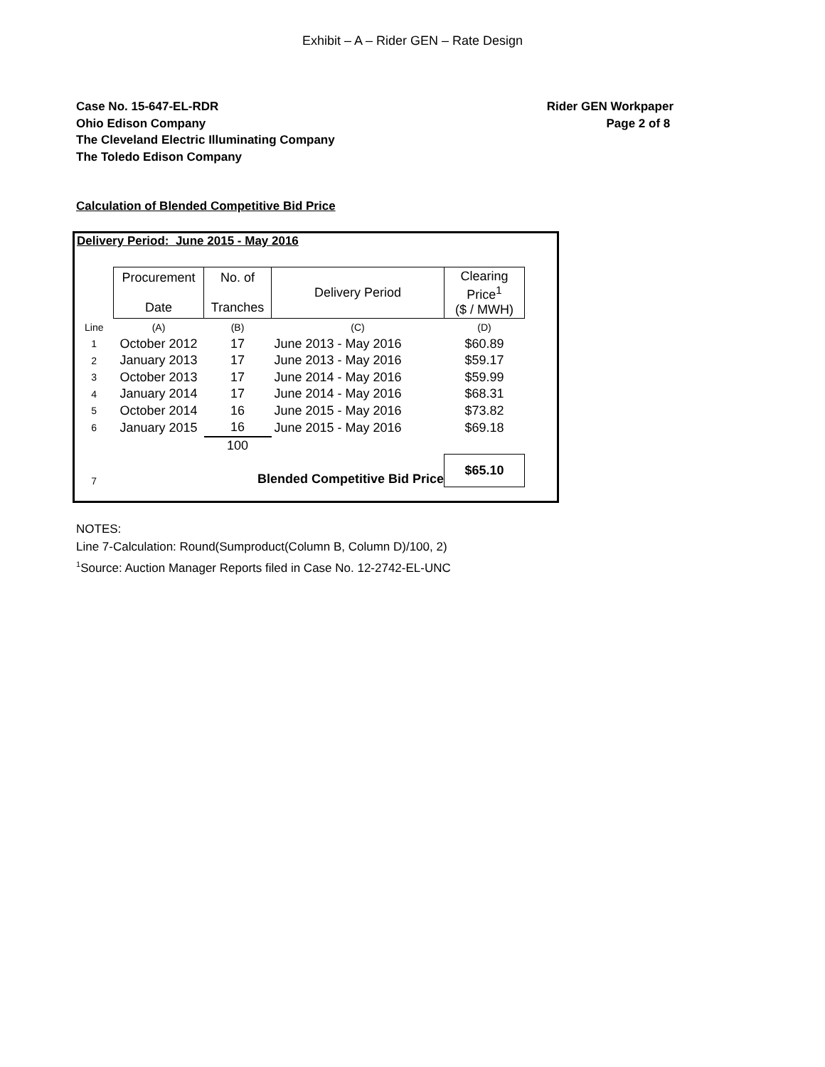Exhibit – A – Rider GEN – Rate Design
Case No. 15-647-EL-RDR
Ohio Edison Company
The Cleveland Electric Illuminating Company
The Toledo Edison Company
Rider GEN Workpaper
Page 2 of 8
Calculation of Blended Competitive Bid Price
Delivery Period: June 2015 - May 2016
| | Procurement Date | No. of Tranches | Delivery Period | Clearing Price<sup>1</sup> ($ / MWH) |
| Line | (A) | (B) | (C) | (D) |
| 1 | October 2012 | 17 | June 2013 - May 2016 | $60.89 |
| 2 | January 2013 | 17 | June 2013 - May 2016 | $59.17 |
| 3 | October 2013 | 17 | June 2014 - May 2016 | $59.99 |
| 4 | January 2014 | 17 | June 2014 - May 2016 | $68.31 |
| 5 | October 2014 | 16 | June 2015 - May 2016 | $73.82 |
| 6 | January 2015 | 16 | June 2015 - May 2016 | $69.18 |
| | | 100 | | |
| 7 | Blended Competitive Bid Price | | | $65.10 |
NOTES:
Line 7-Calculation: Round(Sumproduct(Column B, Column D)/100, 2)
<sup>1</sup> Source: Auction Manager Reports filed in Case No. 12-2742-EL-UNC